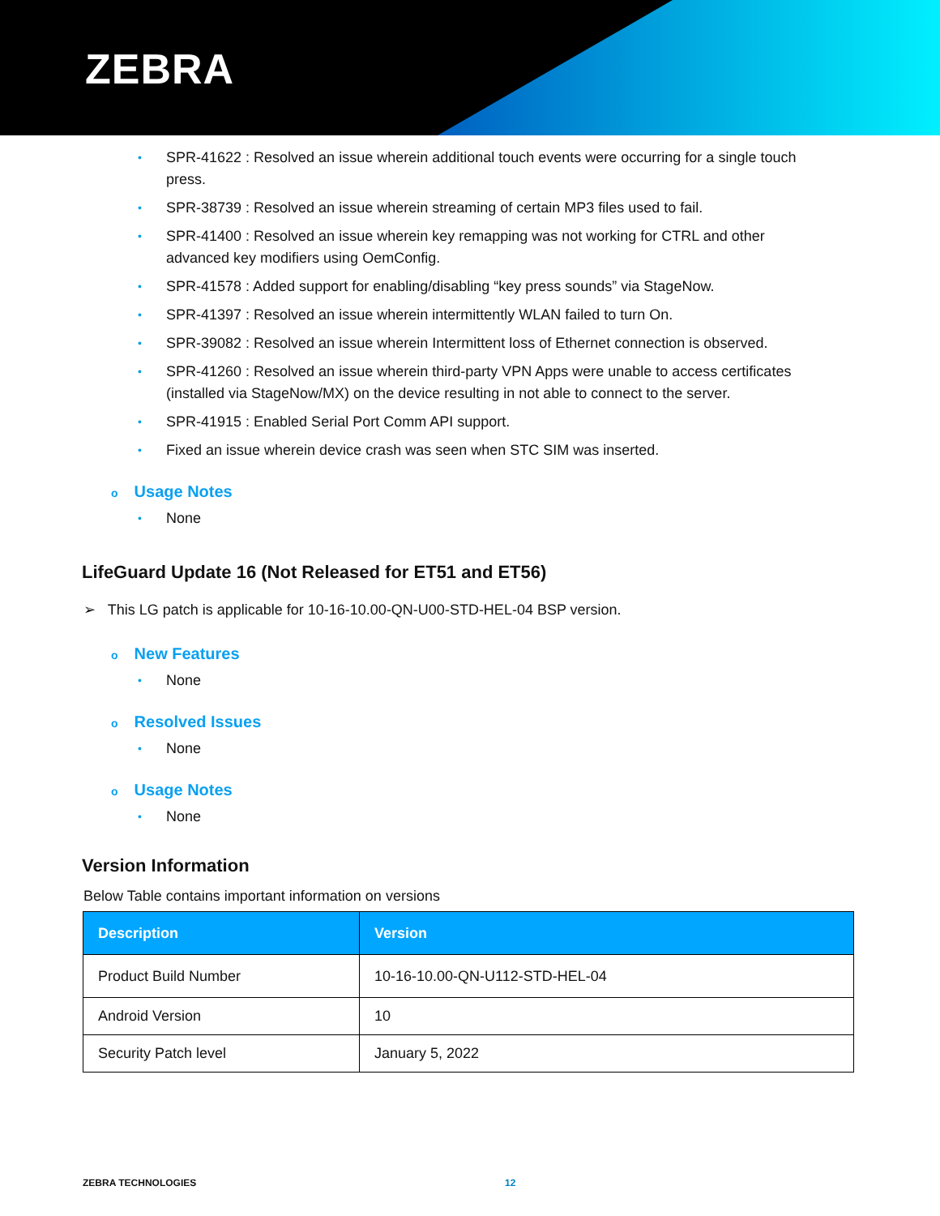ZEBRA
• SPR-41622 : Resolved an issue wherein additional touch events were occurring for a single touch press.
• SPR-38739 : Resolved an issue wherein streaming of certain MP3 files used to fail.
• SPR-41400 : Resolved an issue wherein key remapping was not working for CTRL and other advanced key modifiers using OemConfig.
• SPR-41578 : Added support for enabling/disabling “key press sounds” via StageNow.
• SPR-41397 : Resolved an issue wherein intermittently WLAN failed to turn On.
• SPR-39082 : Resolved an issue wherein Intermittent loss of Ethernet connection is observed.
• SPR-41260 : Resolved an issue wherein third-party VPN Apps were unable to access certificates (installed via StageNow/MX) on the device resulting in not able to connect to the server.
• SPR-41915 : Enabled Serial Port Comm API support.
• Fixed an issue wherein device crash was seen when STC SIM was inserted.
o Usage Notes
• None
LifeGuard Update 16 (Not Released for ET51 and ET56)
➢ This LG patch is applicable for 10-16-10.00-QN-U00-STD-HEL-04 BSP version.
o New Features
• None
o Resolved Issues
• None
o Usage Notes
• None
Version Information
Below Table contains important information on versions
| Description | Version |
| --- | --- |
| Product Build Number | 10-16-10.00-QN-U112-STD-HEL-04 |
| Android Version | 10 |
| Security Patch level | January 5, 2022 |
ZEBRA TECHNOLOGIES 12